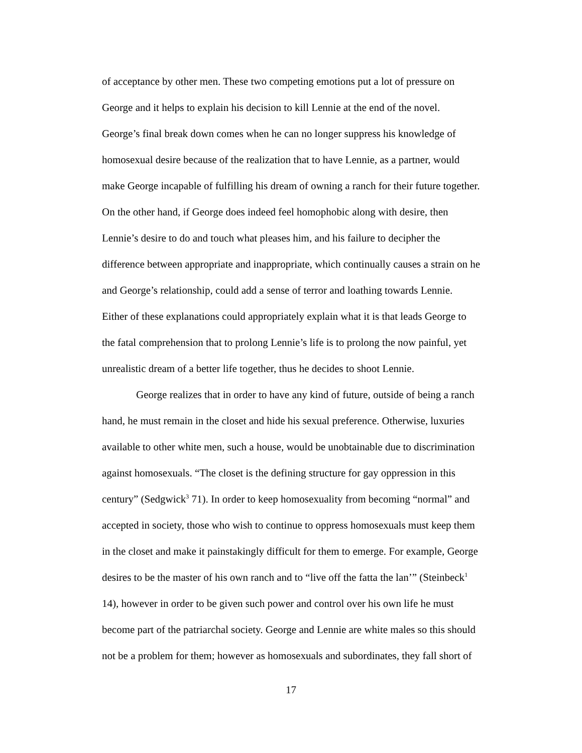of acceptance by other men. These two competing emotions put a lot of pressure on
George and it helps to explain his decision to kill Lennie at the end of the novel.
George’s final break down comes when he can no longer suppress his knowledge of
homosexual desire because of the realization that to have Lennie, as a partner, would
make George incapable of fulfilling his dream of owning a ranch for their future together.
On the other hand, if George does indeed feel homophobic along with desire, then
Lennie’s desire to do and touch what pleases him, and his failure to decipher the
difference between appropriate and inappropriate, which continually causes a strain on he
and George’s relationship, could add a sense of terror and loathing towards Lennie.
Either of these explanations could appropriately explain what it is that leads George to
the fatal comprehension that to prolong Lennie’s life is to prolong the now painful, yet
unrealistic dream of a better life together, thus he decides to shoot Lennie.
George realizes that in order to have any kind of future, outside of being a ranch
hand, he must remain in the closet and hide his sexual preference. Otherwise, luxuries
available to other white men, such a house, would be unobtainable due to discrimination
against homosexuals. “The closet is the defining structure for gay oppression in this
century” (Sedgwick<sup>3</sup> 71). In order to keep homosexuality from becoming “normal” and
accepted in society, those who wish to continue to oppress homosexuals must keep them
in the closet and make it painstakingly difficult for them to emerge. For example, George
desires to be the master of his own ranch and to “live off the fatta the lan’” (Steinbeck<sup>1</sup>
14), however in order to be given such power and control over his own life he must
become part of the patriarchal society. George and Lennie are white males so this should
not be a problem for them; however as homosexuals and subordinates, they fall short of
17